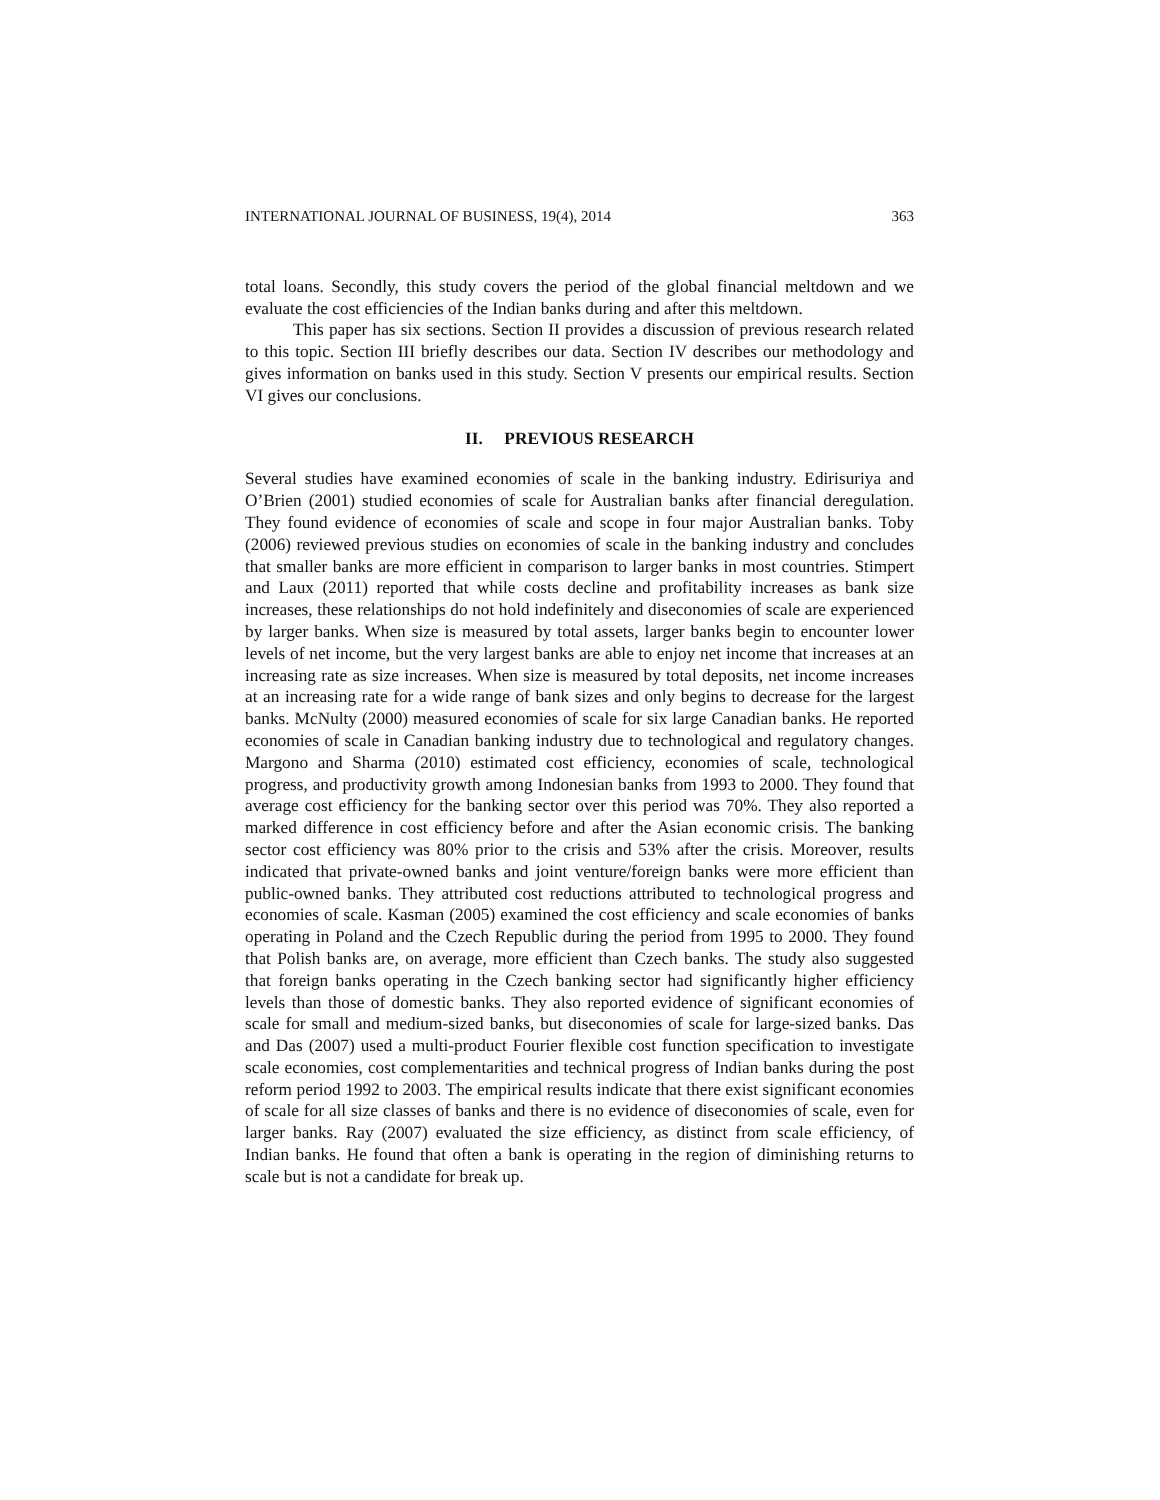INTERNATIONAL JOURNAL OF BUSINESS, 19(4), 2014 363
total loans. Secondly, this study covers the period of the global financial meltdown and we evaluate the cost efficiencies of the Indian banks during and after this meltdown.
This paper has six sections. Section II provides a discussion of previous research related to this topic. Section III briefly describes our data. Section IV describes our methodology and gives information on banks used in this study. Section V presents our empirical results. Section VI gives our conclusions.
II. PREVIOUS RESEARCH
Several studies have examined economies of scale in the banking industry. Edirisuriya and O’Brien (2001) studied economies of scale for Australian banks after financial deregulation. They found evidence of economies of scale and scope in four major Australian banks. Toby (2006) reviewed previous studies on economies of scale in the banking industry and concludes that smaller banks are more efficient in comparison to larger banks in most countries. Stimpert and Laux (2011) reported that while costs decline and profitability increases as bank size increases, these relationships do not hold indefinitely and diseconomies of scale are experienced by larger banks. When size is measured by total assets, larger banks begin to encounter lower levels of net income, but the very largest banks are able to enjoy net income that increases at an increasing rate as size increases. When size is measured by total deposits, net income increases at an increasing rate for a wide range of bank sizes and only begins to decrease for the largest banks. McNulty (2000) measured economies of scale for six large Canadian banks. He reported economies of scale in Canadian banking industry due to technological and regulatory changes. Margono and Sharma (2010) estimated cost efficiency, economies of scale, technological progress, and productivity growth among Indonesian banks from 1993 to 2000. They found that average cost efficiency for the banking sector over this period was 70%. They also reported a marked difference in cost efficiency before and after the Asian economic crisis. The banking sector cost efficiency was 80% prior to the crisis and 53% after the crisis. Moreover, results indicated that private-owned banks and joint venture/foreign banks were more efficient than public-owned banks. They attributed cost reductions attributed to technological progress and economies of scale. Kasman (2005) examined the cost efficiency and scale economies of banks operating in Poland and the Czech Republic during the period from 1995 to 2000. They found that Polish banks are, on average, more efficient than Czech banks. The study also suggested that foreign banks operating in the Czech banking sector had significantly higher efficiency levels than those of domestic banks. They also reported evidence of significant economies of scale for small and medium-sized banks, but diseconomies of scale for large-sized banks. Das and Das (2007) used a multi-product Fourier flexible cost function specification to investigate scale economies, cost complementarities and technical progress of Indian banks during the post reform period 1992 to 2003. The empirical results indicate that there exist significant economies of scale for all size classes of banks and there is no evidence of diseconomies of scale, even for larger banks. Ray (2007) evaluated the size efficiency, as distinct from scale efficiency, of Indian banks. He found that often a bank is operating in the region of diminishing returns to scale but is not a candidate for break up.